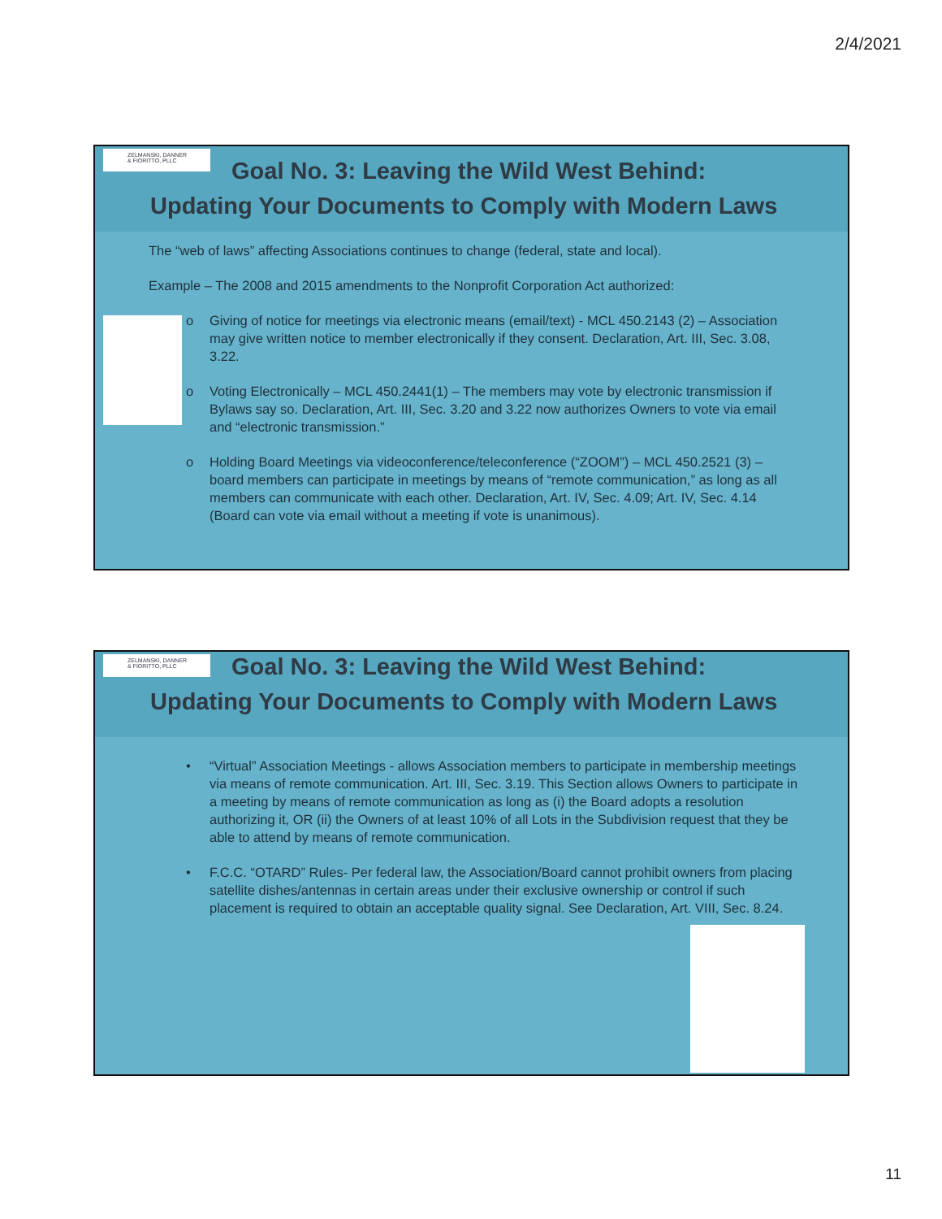2/4/2021
ZELMANSKI, DANNER
& FIORITTO, PLLC
Goal No. 3: Leaving the Wild West Behind:
Updating Your Documents to Comply with Modern Laws
The “web of laws” affecting Associations continues to change (federal, state and local).
Example – The 2008 and 2015 amendments to the Nonprofit Corporation Act authorized:
o Giving of notice for meetings via electronic means (email/text) - MCL 450.2143 (2) – Association may give written notice to member electronically if they consent. Declaration, Art. III, Sec. 3.08, 3.22.
o Voting Electronically – MCL 450.2441(1) – The members may vote by electronic transmission if Bylaws say so. Declaration, Art. III, Sec. 3.20 and 3.22 now authorizes Owners to vote via email and “electronic transmission.”
o Holding Board Meetings via videoconference/teleconference (“ZOOM”) – MCL 450.2521 (3) – board members can participate in meetings by means of “remote communication,” as long as all members can communicate with each other. Declaration, Art. IV, Sec. 4.09; Art. IV, Sec. 4.14 (Board can vote via email without a meeting if vote is unanimous).
ZELMANSKI, DANNER
& FIORITTO, PLLC
Goal No. 3: Leaving the Wild West Behind:
Updating Your Documents to Comply with Modern Laws
• “Virtual” Association Meetings - allows Association members to participate in membership meetings via means of remote communication. Art. III, Sec. 3.19. This Section allows Owners to participate in a meeting by means of remote communication as long as (i) the Board adopts a resolution authorizing it, OR (ii) the Owners of at least 10% of all Lots in the Subdivision request that they be able to attend by means of remote communication.
• F.C.C. “OTARD” Rules- Per federal law, the Association/Board cannot prohibit owners from placing satellite dishes/antennas in certain areas under their exclusive ownership or control if such placement is required to obtain an acceptable quality signal. See Declaration, Art. VIII, Sec. 8.24.
11